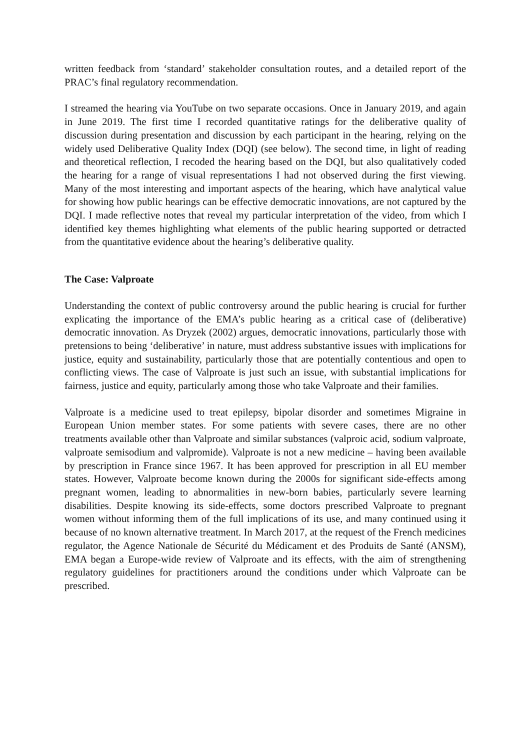written feedback from ‘standard’ stakeholder consultation routes, and a detailed report of the PRAC’s final regulatory recommendation.
I streamed the hearing via YouTube on two separate occasions. Once in January 2019, and again in June 2019. The first time I recorded quantitative ratings for the deliberative quality of discussion during presentation and discussion by each participant in the hearing, relying on the widely used Deliberative Quality Index (DQI) (see below). The second time, in light of reading and theoretical reflection, I recoded the hearing based on the DQI, but also qualitatively coded the hearing for a range of visual representations I had not observed during the first viewing. Many of the most interesting and important aspects of the hearing, which have analytical value for showing how public hearings can be effective democratic innovations, are not captured by the DQI. I made reflective notes that reveal my particular interpretation of the video, from which I identified key themes highlighting what elements of the public hearing supported or detracted from the quantitative evidence about the hearing’s deliberative quality.
The Case: Valproate
Understanding the context of public controversy around the public hearing is crucial for further explicating the importance of the EMA’s public hearing as a critical case of (deliberative) democratic innovation. As Dryzek (2002) argues, democratic innovations, particularly those with pretensions to being ‘deliberative’ in nature, must address substantive issues with implications for justice, equity and sustainability, particularly those that are potentially contentious and open to conflicting views. The case of Valproate is just such an issue, with substantial implications for fairness, justice and equity, particularly among those who take Valproate and their families.
Valproate is a medicine used to treat epilepsy, bipolar disorder and sometimes Migraine in European Union member states. For some patients with severe cases, there are no other treatments available other than Valproate and similar substances (valproic acid, sodium valproate, valproate semisodium and valpromide). Valproate is not a new medicine – having been available by prescription in France since 1967. It has been approved for prescription in all EU member states. However, Valproate become known during the 2000s for significant side-effects among pregnant women, leading to abnormalities in new-born babies, particularly severe learning disabilities. Despite knowing its side-effects, some doctors prescribed Valproate to pregnant women without informing them of the full implications of its use, and many continued using it because of no known alternative treatment. In March 2017, at the request of the French medicines regulator, the Agence Nationale de Sécurité du Médicament et des Produits de Santé (ANSM), EMA began a Europe-wide review of Valproate and its effects, with the aim of strengthening regulatory guidelines for practitioners around the conditions under which Valproate can be prescribed.